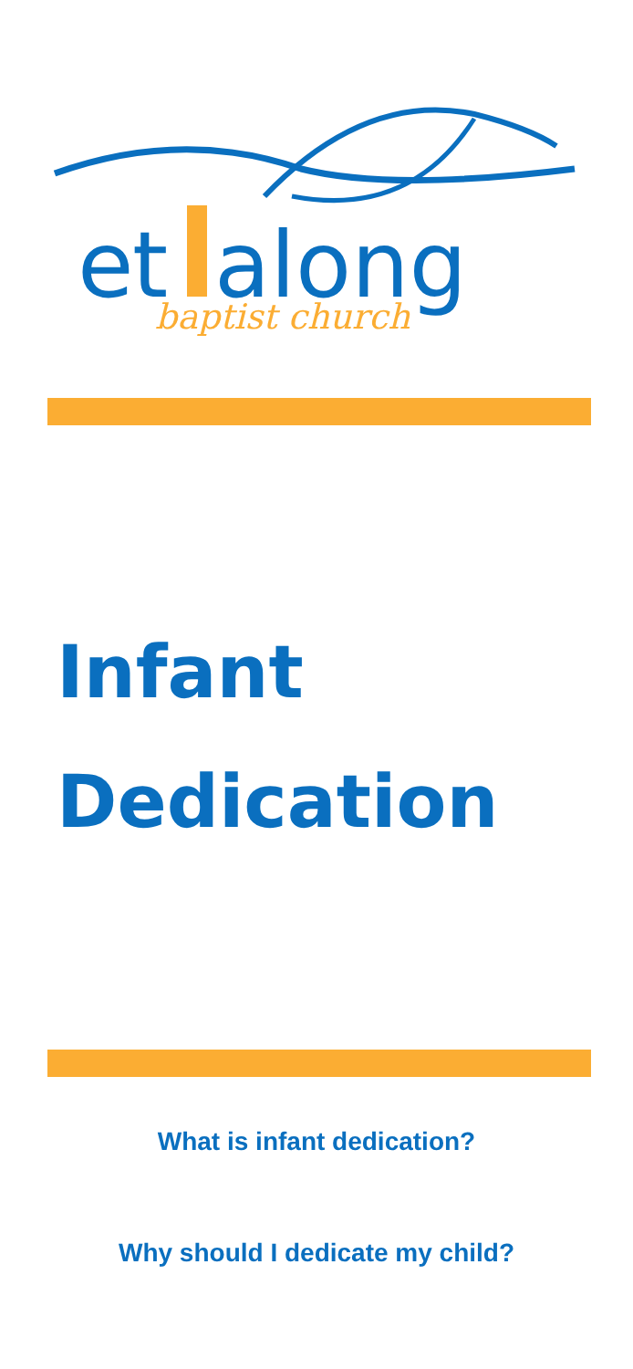e
t
along
baptist church
Infant
Dedication
What is infant dedication?
Why should I dedicate my child?